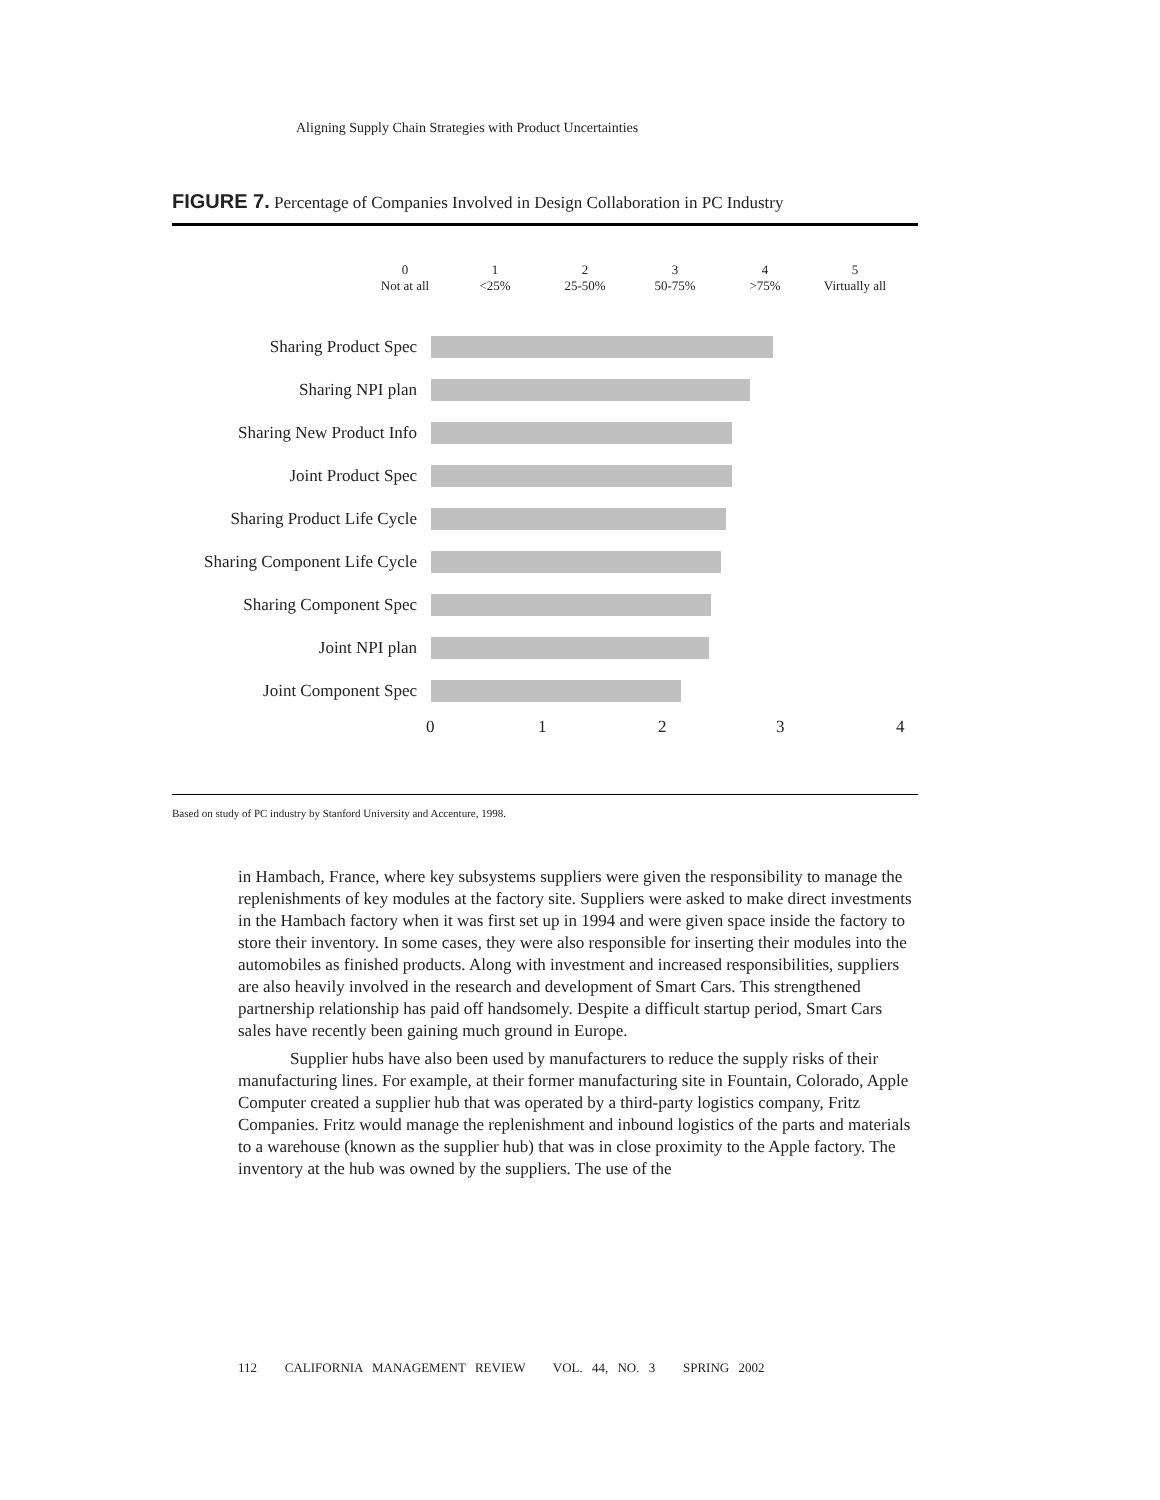Aligning Supply Chain Strategies with Product Uncertainties
FIGURE 7. Percentage of Companies Involved in Design Collaboration in PC Industry
0
Not at all
1
<25%
2
25-50%
3
50-75%
4
>75%
5
Virtually all
Sharing Product Spec
Sharing NPI plan
Sharing New Product Info
Joint Product Spec
Sharing Product Life Cycle
Sharing Component Life Cycle
Sharing Component Spec
Joint NPI plan
Joint Component Spec
0 1 2 3 4
Based on study of PC industry by Stanford University and Accenture, 1998.
in Hambach, France, where key subsystems suppliers were given the responsibility to manage the replenishments of key modules at the factory site. Suppliers were asked to make direct investments in the Hambach factory when it was first set up in 1994 and were given space inside the factory to store their inventory. In some cases, they were also responsible for inserting their modules into the automobiles as finished products. Along with investment and increased responsibilities, suppliers are also heavily involved in the research and development of Smart Cars. This strengthened partnership relationship has paid off handsomely. Despite a difficult startup period, Smart Cars sales have recently been gaining much ground in Europe.
Supplier hubs have also been used by manufacturers to reduce the supply risks of their manufacturing lines. For example, at their former manufacturing site in Fountain, Colorado, Apple Computer created a supplier hub that was operated by a third-party logistics company, Fritz Companies. Fritz would manage the replenishment and inbound logistics of the parts and materials to a warehouse (known as the supplier hub) that was in close proximity to the Apple factory. The inventory at the hub was owned by the suppliers. The use of the
112 CALIFORNIA MANAGEMENT REVIEW VOL. 44, NO. 3 SPRING 2002